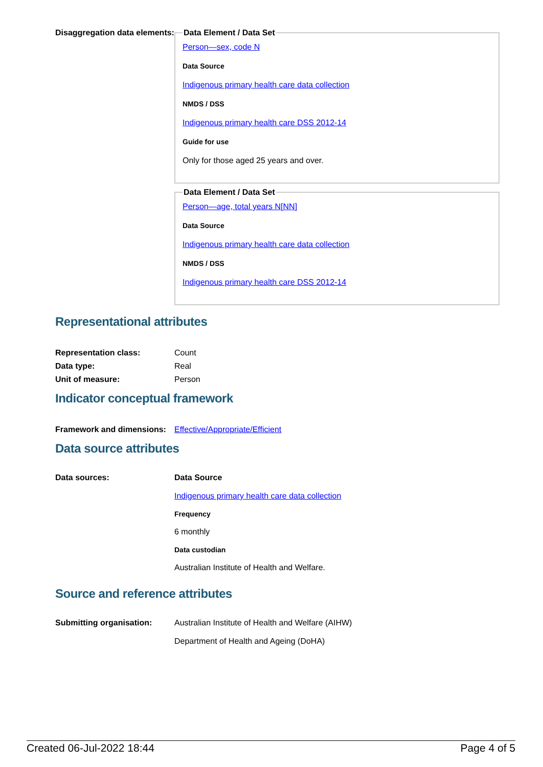Disaggregation data elements:
Data Element / Data Set
Person—sex, code N
Data Source
Indigenous primary health care data collection
NMDS / DSS
Indigenous primary health care DSS 2012-14
Guide for use
Only for those aged 25 years and over.
Data Element / Data Set
Person—age, total years N[NN]
Data Source
Indigenous primary health care data collection
NMDS / DSS
Indigenous primary health care DSS 2012-14
Representational attributes
| Representation class: | Count |
| Data type: | Real |
| Unit of measure: | Person |
Indicator conceptual framework
| Framework and dimensions: | Effective/Appropriate/Efficient |
Data source attributes
Data sources: Data Source
Indigenous primary health care data collection
Frequency
6 monthly
Data custodian
Australian Institute of Health and Welfare.
Source and reference attributes
Submitting organisation: Australian Institute of Health and Welfare (AIHW)
Department of Health and Ageing (DoHA)
Created 06-Jul-2022 18:44 Page 4 of 5